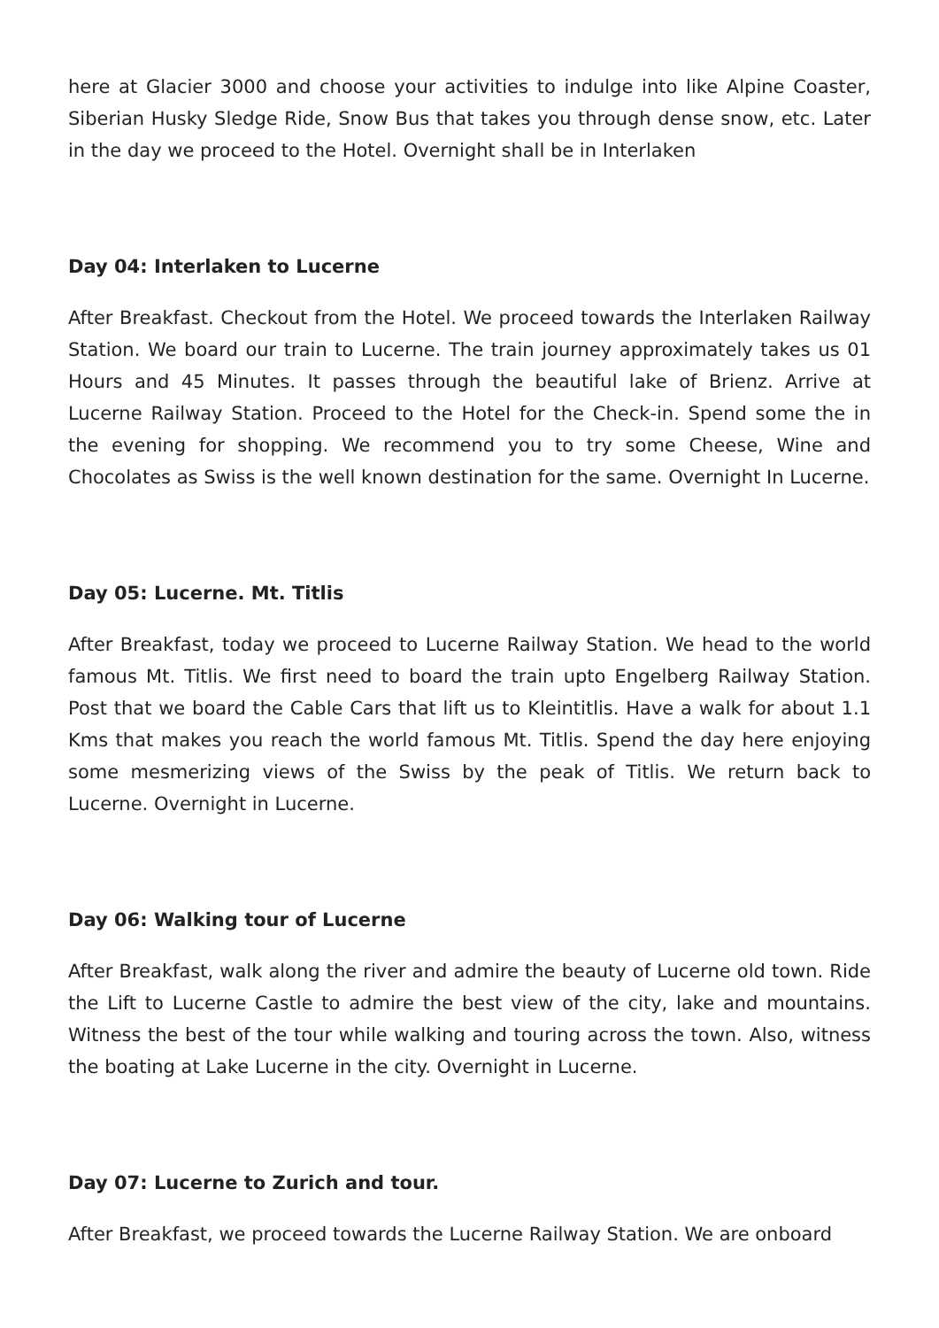here at Glacier 3000 and choose your activities to indulge into like Alpine Coaster, Siberian Husky Sledge Ride, Snow Bus that takes you through dense snow, etc. Later in the day we proceed to the Hotel. Overnight shall be in Interlaken
Day 04: Interlaken to Lucerne
After Breakfast. Checkout from the Hotel. We proceed towards the Interlaken Railway Station. We board our train to Lucerne. The train journey approximately takes us 01 Hours and 45 Minutes. It passes through the beautiful lake of Brienz. Arrive at Lucerne Railway Station. Proceed to the Hotel for the Check-in. Spend some the in the evening for shopping. We recommend you to try some Cheese, Wine and Chocolates as Swiss is the well known destination for the same. Overnight In Lucerne.
Day 05: Lucerne. Mt. Titlis
After Breakfast, today we proceed to Lucerne Railway Station. We head to the world famous Mt. Titlis. We first need to board the train upto Engelberg Railway Station. Post that we board the Cable Cars that lift us to Kleintitlis. Have a walk for about 1.1 Kms that makes you reach the world famous Mt. Titlis. Spend the day here enjoying some mesmerizing views of the Swiss by the peak of Titlis. We return back to Lucerne. Overnight in Lucerne.
Day 06: Walking tour of Lucerne
After Breakfast, walk along the river and admire the beauty of Lucerne old town. Ride the Lift to Lucerne Castle to admire the best view of the city, lake and mountains. Witness the best of the tour while walking and touring across the town. Also, witness the boating at Lake Lucerne in the city. Overnight in Lucerne.
Day 07: Lucerne to Zurich and tour.
After Breakfast, we proceed towards the Lucerne Railway Station. We are onboard